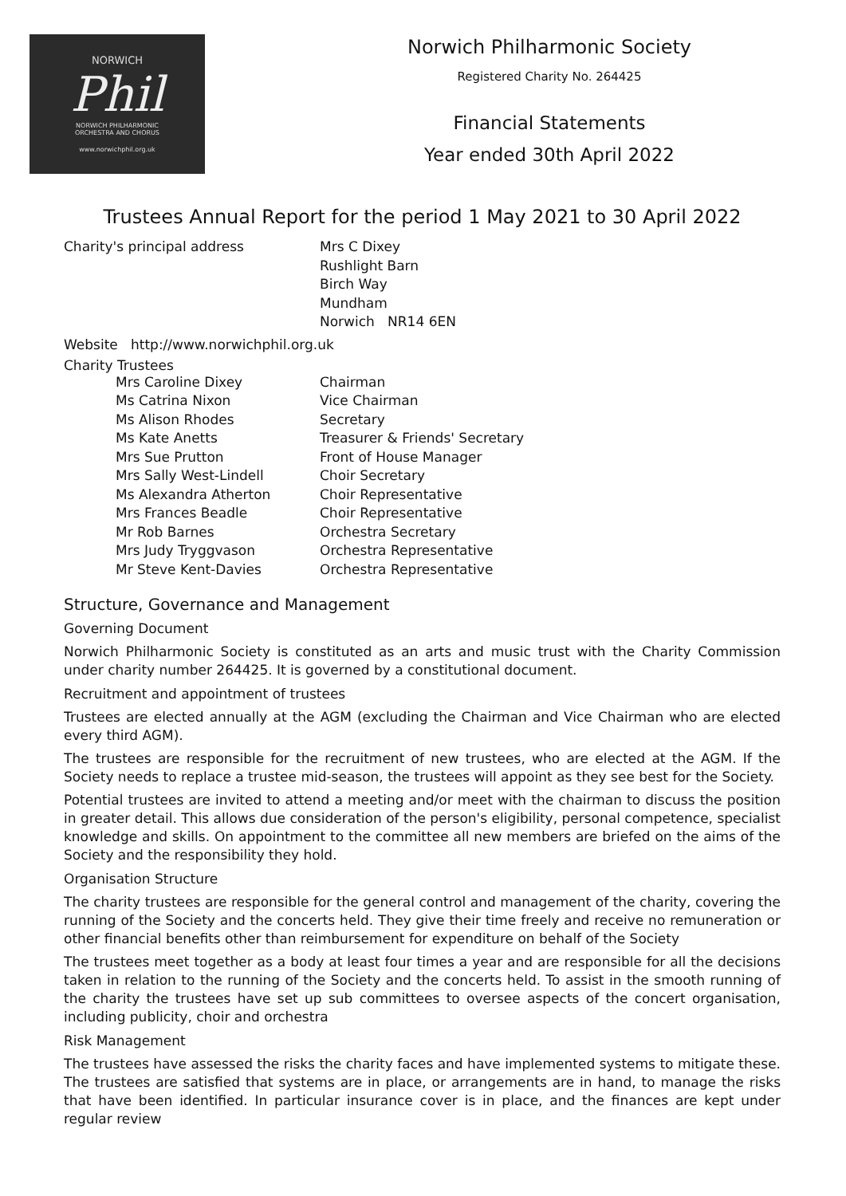NORWICH
Phil
NORWICH PHILHARMONIC
ORCHESTRA AND CHORUS
www.norwichphil.org.uk
Norwich Philharmonic Society
Registered Charity No. 264425
Financial Statements
Year ended 30th April 2022
Trustees Annual Report for the period 1 May 2021 to 30 April 2022
Charity's principal address Mrs C Dixey
Rushlight Barn
Birch Way
Mundham
Norwich NR14 6EN
Website http://www.norwichphil.org.uk
Charity Trustees
Mrs Caroline Dixey Chairman
Ms Catrina Nixon Vice Chairman
Ms Alison Rhodes Secretary
Ms Kate Anetts Treasurer & Friends' Secretary
Mrs Sue Prutton Front of House Manager
Mrs Sally West-Lindell Choir Secretary
Ms Alexandra Atherton Choir Representative
Mrs Frances Beadle Choir Representative
Mr Rob Barnes Orchestra Secretary
Mrs Judy Tryggvason Orchestra Representative
Mr Steve Kent-Davies Orchestra Representative
Structure, Governance and Management
Governing Document
Norwich Philharmonic Society is constituted as an arts and music trust with the Charity Commission under charity number 264425. It is governed by a constitutional document.
Recruitment and appointment of trustees
Trustees are elected annually at the AGM (excluding the Chairman and Vice Chairman who are elected every third AGM).
The trustees are responsible for the recruitment of new trustees, who are elected at the AGM. If the Society needs to replace a trustee mid-season, the trustees will appoint as they see best for the Society.
Potential trustees are invited to attend a meeting and/or meet with the chairman to discuss the position in greater detail. This allows due consideration of the person's eligibility, personal competence, specialist knowledge and skills. On appointment to the committee all new members are briefed on the aims of the Society and the responsibility they hold.
Organisation Structure
The charity trustees are responsible for the general control and management of the charity, covering the running of the Society and the concerts held. They give their time freely and receive no remuneration or other financial benefits other than reimbursement for expenditure on behalf of the Society
The trustees meet together as a body at least four times a year and are responsible for all the decisions taken in relation to the running of the Society and the concerts held. To assist in the smooth running of the charity the trustees have set up sub committees to oversee aspects of the concert organisation, including publicity, choir and orchestra
Risk Management
The trustees have assessed the risks the charity faces and have implemented systems to mitigate these. The trustees are satisfied that systems are in place, or arrangements are in hand, to manage the risks that have been identified. In particular insurance cover is in place, and the finances are kept under regular review